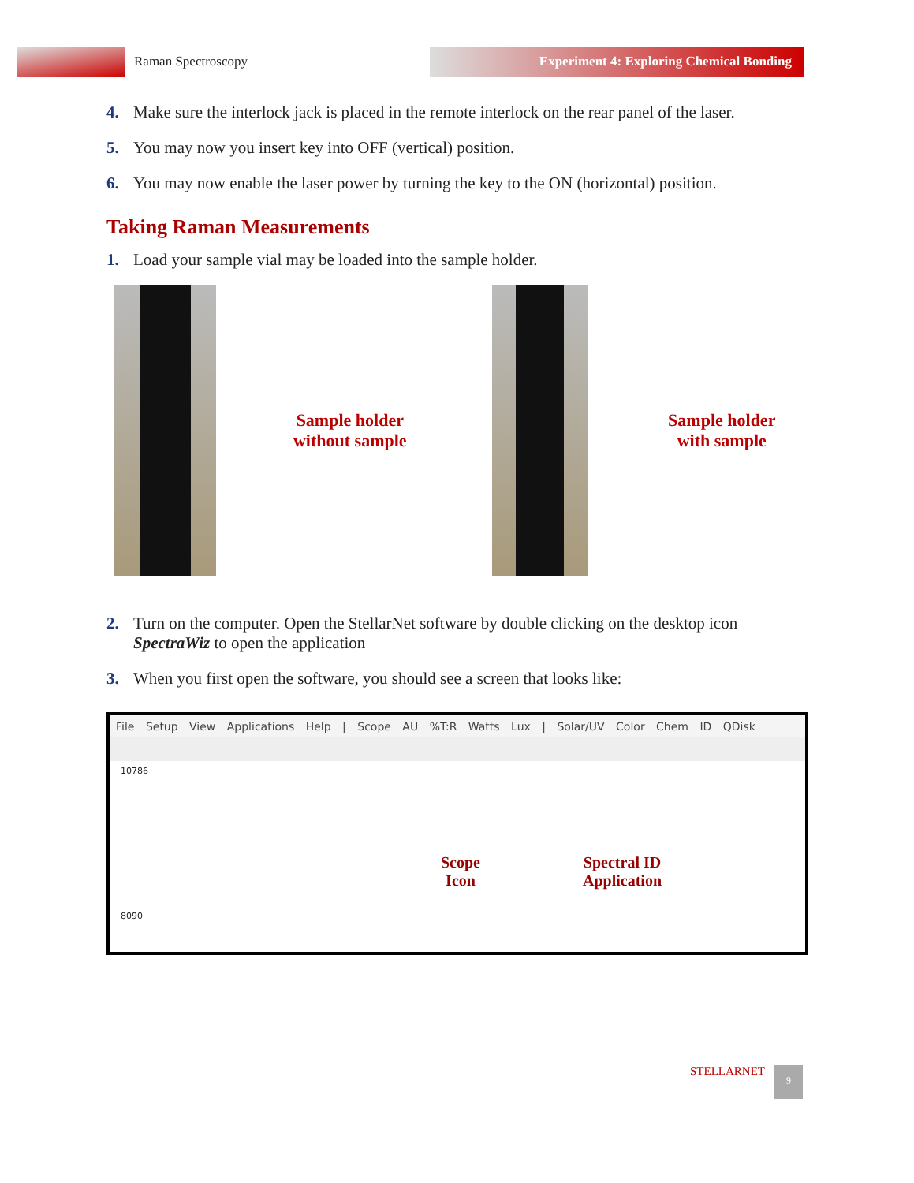Raman Spectroscopy Experiment 4: Exploring Chemical Bonding
4. Make sure the interlock jack is placed in the remote interlock on the rear panel of the laser.
5. You may now you insert key into OFF (vertical) position.
6. You may now enable the laser power by turning the key to the ON (horizontal) position.
Taking Raman Measurements
1. Load your sample vial may be loaded into the sample holder.
Sample holder
without sample
Sample holder
with sample
2. Turn on the computer. Open the StellarNet software by double clicking on the desktop icon SpectraWiz to open the application
3. When you first open the software, you should see a screen that looks like:
File Setup View Applications Help | Scope AU %T:R Watts Lux | Solar/UV Color Chem ID QDisk
10786
8090
Scope
Icon
Spectral ID
Application
STELLARNET 9